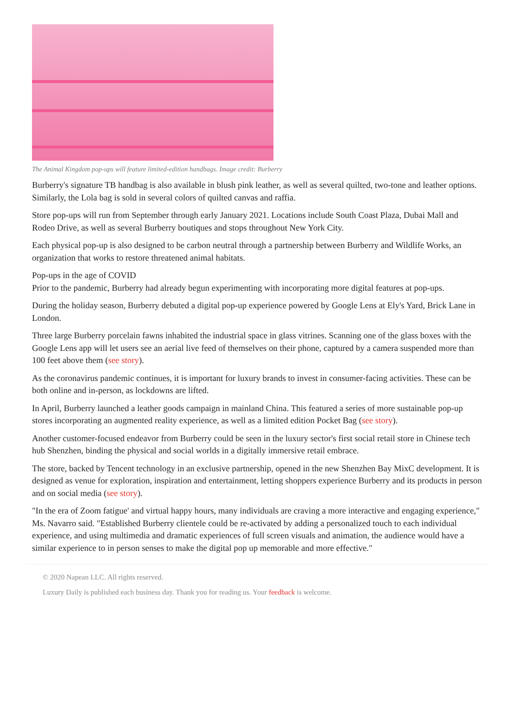The Animal Kingdom pop-ups will feature limited-edition handbags. Image credit: Burberry
Burberry's signature TB handbag is also available in blush pink leather, as well as several quilted, two-tone and leather options. Similarly, the Lola bag is sold in several colors of quilted canvas and raffia.
Store pop-ups will run from September through early January 2021. Locations include South Coast Plaza, Dubai Mall and Rodeo Drive, as well as several Burberry boutiques and stops throughout New York City.
Each physical pop-up is also designed to be carbon neutral through a partnership between Burberry and Wildlife Works, an organization that works to restore threatened animal habitats.
Pop-ups in the age of COVID
Prior to the pandemic, Burberry had already begun experimenting with incorporating more digital features at pop-ups.
During the holiday season, Burberry debuted a digital pop-up experience powered by Google Lens at Ely's Yard, Brick Lane in London.
Three large Burberry porcelain fawns inhabited the industrial space in glass vitrines. Scanning one of the glass boxes with the Google Lens app will let users see an aerial live feed of themselves on their phone, captured by a camera suspended more than 100 feet above them (see story).
As the coronavirus pandemic continues, it is important for luxury brands to invest in consumer-facing activities. These can be both online and in-person, as lockdowns are lifted.
In April, Burberry launched a leather goods campaign in mainland China. This featured a series of more sustainable pop-up stores incorporating an augmented reality experience, as well as a limited edition Pocket Bag (see story).
Another customer-focused endeavor from Burberry could be seen in the luxury sector's first social retail store in Chinese tech hub Shenzhen, binding the physical and social worlds in a digitally immersive retail embrace.
The store, backed by Tencent technology in an exclusive partnership, opened in the new Shenzhen Bay MixC development. It is designed as venue for exploration, inspiration and entertainment, letting shoppers experience Burberry and its products in person and on social media (see story).
"In the era of Zoom fatigue' and virtual happy hours, many individuals are craving a more interactive and engaging experience," Ms. Navarro said. "Established Burberry clientele could be re-activated by adding a personalized touch to each individual experience, and using multimedia and dramatic experiences of full screen visuals and animation, the audience would have a similar experience to in person senses to make the digital pop up memorable and more effective."
© 2020 Napean LLC. All rights reserved.
Luxury Daily is published each business day. Thank you for reading us. Your feedback is welcome.